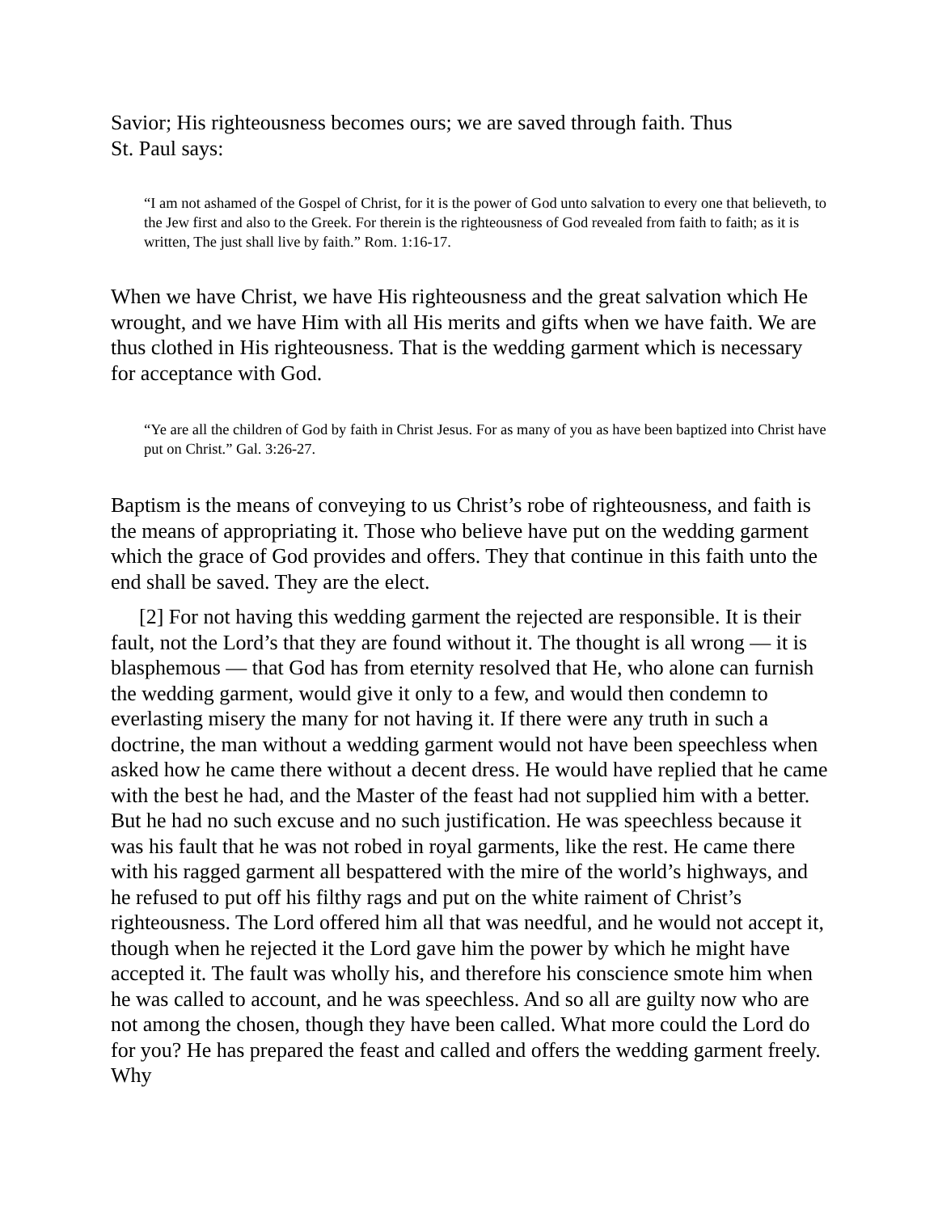Savior; His righteousness becomes ours; we are saved through faith. Thus
St. Paul says:
“I am not ashamed of the Gospel of Christ, for it is the power of God unto salvation to every one that believeth, to the Jew first and also to the Greek. For therein is the righteousness of God revealed from faith to faith; as it is written, The just shall live by faith.” Rom. 1:16-17.
When we have Christ, we have His righteousness and the great salvation which He wrought, and we have Him with all His merits and gifts when we have faith. We are thus clothed in His righteousness. That is the wedding garment which is necessary for acceptance with God.
“Ye are all the children of God by faith in Christ Jesus. For as many of you as have been baptized into Christ have put on Christ.” Gal. 3:26-27.
Baptism is the means of conveying to us Christ’s robe of righteousness, and faith is the means of appropriating it. Those who believe have put on the wedding garment which the grace of God provides and offers. They that continue in this faith unto the end shall be saved. They are the elect.
[2] For not having this wedding garment the rejected are responsible. It is their fault, not the Lord’s that they are found without it. The thought is all wrong — it is blasphemous — that God has from eternity resolved that He, who alone can furnish the wedding garment, would give it only to a few, and would then condemn to everlasting misery the many for not having it. If there were any truth in such a doctrine, the man without a wedding garment would not have been speechless when asked how he came there without a decent dress. He would have replied that he came with the best he had, and the Master of the feast had not supplied him with a better. But he had no such excuse and no such justification. He was speechless because it was his fault that he was not robed in royal garments, like the rest. He came there with his ragged garment all bespattered with the mire of the world’s highways, and he refused to put off his filthy rags and put on the white raiment of Christ’s righteousness. The Lord offered him all that was needful, and he would not accept it, though when he rejected it the Lord gave him the power by which he might have accepted it. The fault was wholly his, and therefore his conscience smote him when he was called to account, and he was speechless. And so all are guilty now who are not among the chosen, though they have been called. What more could the Lord do for you? He has prepared the feast and called and offers the wedding garment freely. Why